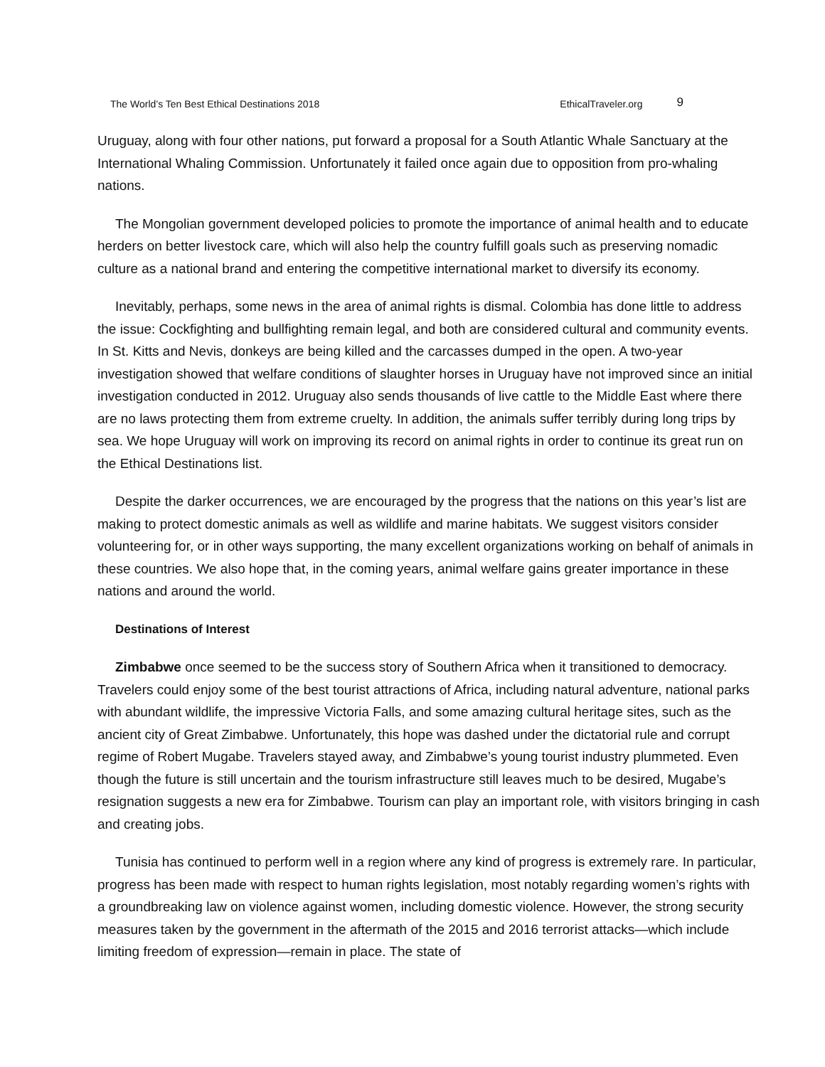The World’s Ten Best Ethical Destinations 2018 EthicalTraveler.org 9
Uruguay, along with four other nations, put forward a proposal for a South Atlantic Whale Sanctuary at the International Whaling Commission. Unfortunately it failed once again due to opposition from pro-whaling nations.
The Mongolian government developed policies to promote the importance of animal health and to educate herders on better livestock care, which will also help the country fulfill goals such as preserving nomadic culture as a national brand and entering the competitive international market to diversify its economy.
Inevitably, perhaps, some news in the area of animal rights is dismal. Colombia has done little to address the issue: Cockfighting and bullfighting remain legal, and both are considered cultural and community events. In St. Kitts and Nevis, donkeys are being killed and the carcasses dumped in the open. A two-year investigation showed that welfare conditions of slaughter horses in Uruguay have not improved since an initial investigation conducted in 2012. Uruguay also sends thousands of live cattle to the Middle East where there are no laws protecting them from extreme cruelty. In addition, the animals suffer terribly during long trips by sea. We hope Uruguay will work on improving its record on animal rights in order to continue its great run on the Ethical Destinations list.
Despite the darker occurrences, we are encouraged by the progress that the nations on this year’s list are making to protect domestic animals as well as wildlife and marine habitats. We suggest visitors consider volunteering for, or in other ways supporting, the many excellent organizations working on behalf of animals in these countries. We also hope that, in the coming years, animal welfare gains greater importance in these nations and around the world.
Destinations of Interest
Zimbabwe once seemed to be the success story of Southern Africa when it transitioned to democracy. Travelers could enjoy some of the best tourist attractions of Africa, including natural adventure, national parks with abundant wildlife, the impressive Victoria Falls, and some amazing cultural heritage sites, such as the ancient city of Great Zimbabwe. Unfortunately, this hope was dashed under the dictatorial rule and corrupt regime of Robert Mugabe. Travelers stayed away, and Zimbabwe’s young tourist industry plummeted. Even though the future is still uncertain and the tourism infrastructure still leaves much to be desired, Mugabe’s resignation suggests a new era for Zimbabwe. Tourism can play an important role, with visitors bringing in cash and creating jobs.
Tunisia has continued to perform well in a region where any kind of progress is extremely rare. In particular, progress has been made with respect to human rights legislation, most notably regarding women’s rights with a groundbreaking law on violence against women, including domestic violence. However, the strong security measures taken by the government in the aftermath of the 2015 and 2016 terrorist attacks—which include limiting freedom of expression—remain in place. The state of